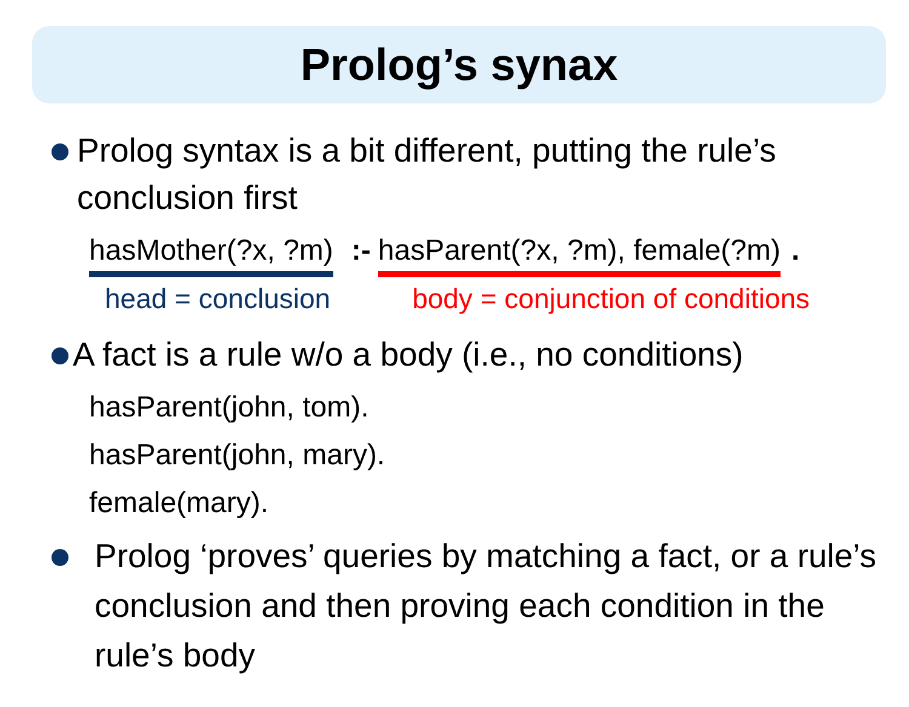Prolog’s synax
Prolog syntax is a bit different, putting the rule’s conclusion first
hasMother(?x, ?m):- hasParent(?x, ?m), female(?m).
head = conclusion body = conjunction of conditions
A fact is a rule w/o a body (i.e., no conditions)
hasParent(john, tom).
hasParent(john, mary).
female(mary).
Prolog ‘proves’ queries by matching a fact, or a rule’s conclusion and then proving each condition in the rule’s body